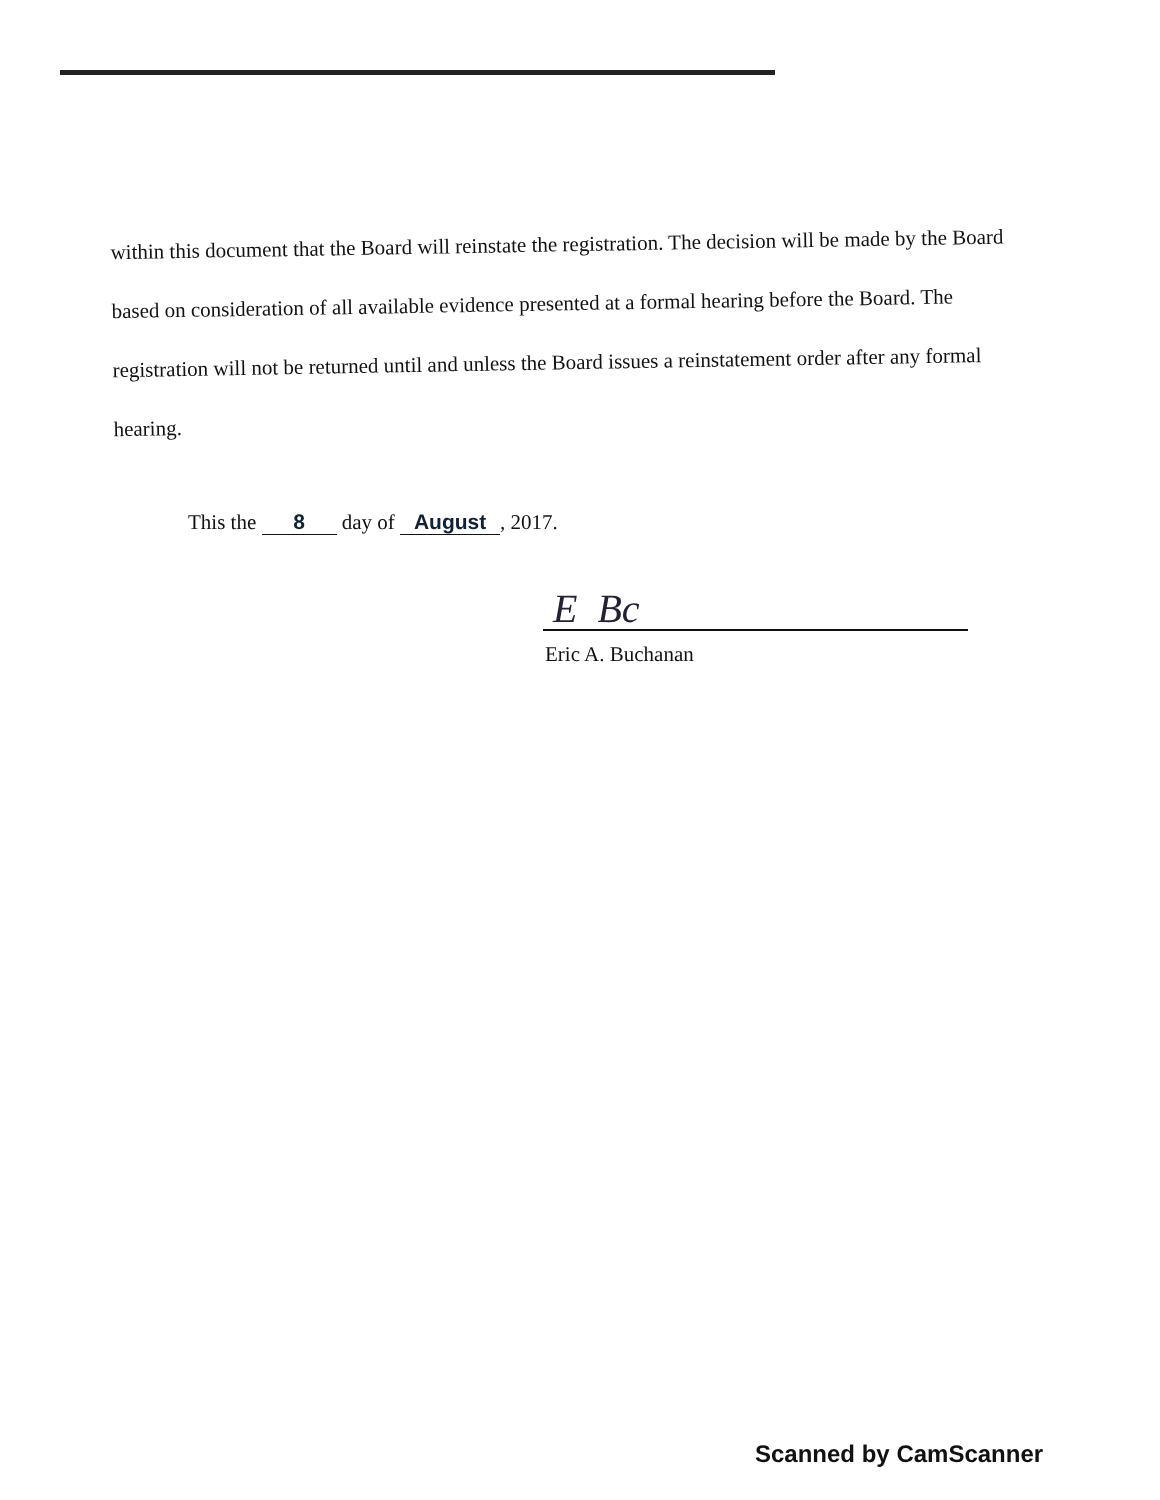within this document that the Board will reinstate the registration. The decision will be made by the Board based on consideration of all available evidence presented at a formal hearing before the Board. The registration will not be returned until and unless the Board issues a reinstatement order after any formal hearing.
This the 8 day of August, 2017.
E Bc
Eric A. Buchanan
Scanned by CamScanner